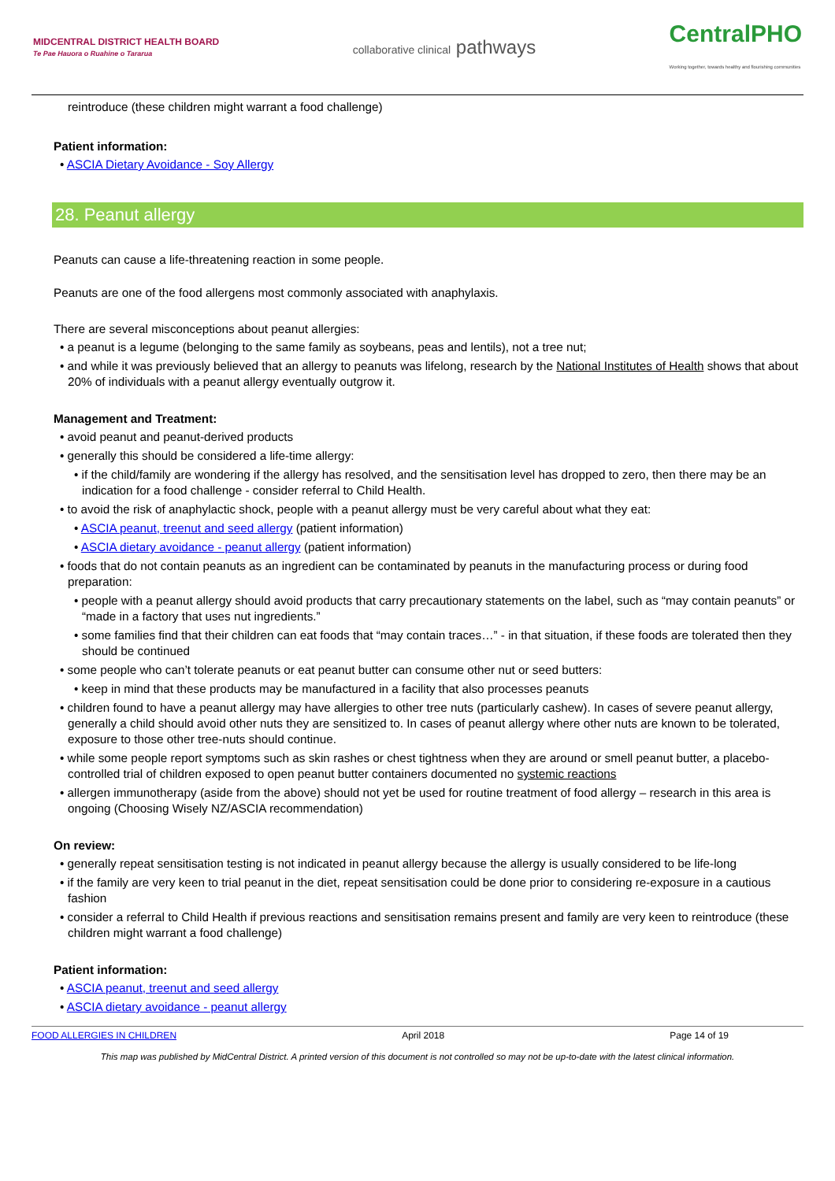MIDCENTRAL DISTRICT HEALTH BOARD
Te Pae Hauora o Ruahine o Tararua
collaborative clinical pathways
CentralPHO
Working together, towards healthy and flourishing communities
reintroduce (these children might warrant a food challenge)
Patient information:
• ASCIA Dietary Avoidance - Soy Allergy
28. Peanut allergy
Peanuts can cause a life-threatening reaction in some people.
Peanuts are one of the food allergens most commonly associated with anaphylaxis.
There are several misconceptions about peanut allergies:
• a peanut is a legume (belonging to the same family as soybeans, peas and lentils), not a tree nut;
• and while it was previously believed that an allergy to peanuts was lifelong, research by the National Institutes of Health shows that about 20% of individuals with a peanut allergy eventually outgrow it.
Management and Treatment:
• avoid peanut and peanut-derived products
• generally this should be considered a life-time allergy:
• if the child/family are wondering if the allergy has resolved, and the sensitisation level has dropped to zero, then there may be an indication for a food challenge - consider referral to Child Health.
• to avoid the risk of anaphylactic shock, people with a peanut allergy must be very careful about what they eat:
• ASCIA peanut, treenut and seed allergy (patient information)
• ASCIA dietary avoidance - peanut allergy (patient information)
• foods that do not contain peanuts as an ingredient can be contaminated by peanuts in the manufacturing process or during food preparation:
• people with a peanut allergy should avoid products that carry precautionary statements on the label, such as “may contain peanuts” or “made in a factory that uses nut ingredients.”
• some families find that their children can eat foods that “may contain traces…” - in that situation, if these foods are tolerated then they should be continued
• some people who can’t tolerate peanuts or eat peanut butter can consume other nut or seed butters:
• keep in mind that these products may be manufactured in a facility that also processes peanuts
• children found to have a peanut allergy may have allergies to other tree nuts (particularly cashew). In cases of severe peanut allergy, generally a child should avoid other nuts they are sensitized to. In cases of peanut allergy where other nuts are known to be tolerated, exposure to those other tree-nuts should continue.
• while some people report symptoms such as skin rashes or chest tightness when they are around or smell peanut butter, a placebo-controlled trial of children exposed to open peanut butter containers documented no systemic reactions
• allergen immunotherapy (aside from the above) should not yet be used for routine treatment of food allergy – research in this area is ongoing (Choosing Wisely NZ/ASCIA recommendation)
On review:
• generally repeat sensitisation testing is not indicated in peanut allergy because the allergy is usually considered to be life-long
• if the family are very keen to trial peanut in the diet, repeat sensitisation could be done prior to considering re-exposure in a cautious fashion
• consider a referral to Child Health if previous reactions and sensitisation remains present and family are very keen to reintroduce (these children might warrant a food challenge)
Patient information:
• ASCIA peanut, treenut and seed allergy
• ASCIA dietary avoidance - peanut allergy
FOOD ALLERGIES IN CHILDREN April 2018 Page 14 of 19
This map was published by MidCentral District. A printed version of this document is not controlled so may not be up-to-date with the latest clinical information.